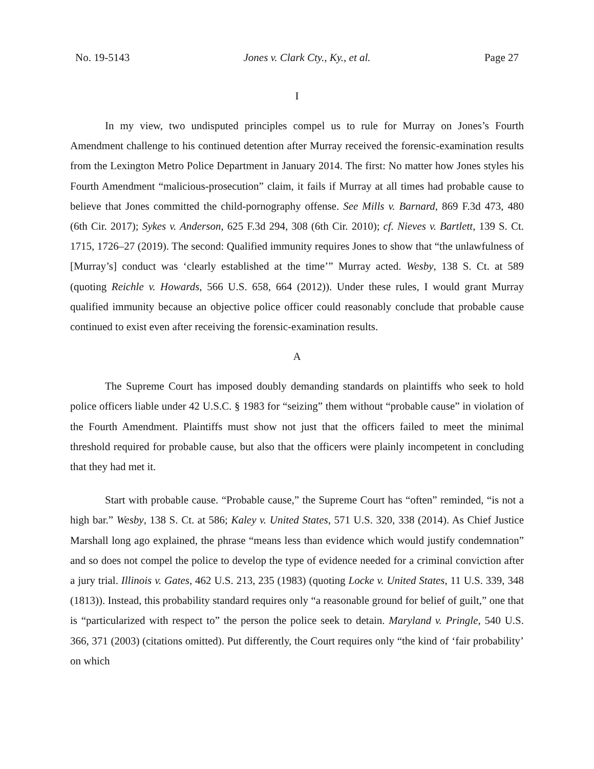No. 19-5143 Jones v. Clark Cty., Ky., et al. Page 27
I
In my view, two undisputed principles compel us to rule for Murray on Jones’s Fourth Amendment challenge to his continued detention after Murray received the forensic-examination results from the Lexington Metro Police Department in January 2014. The first: No matter how Jones styles his Fourth Amendment “malicious-prosecution” claim, it fails if Murray at all times had probable cause to believe that Jones committed the child-pornography offense. See Mills v. Barnard, 869 F.3d 473, 480 (6th Cir. 2017); Sykes v. Anderson, 625 F.3d 294, 308 (6th Cir. 2010); cf. Nieves v. Bartlett, 139 S. Ct. 1715, 1726–27 (2019). The second: Qualified immunity requires Jones to show that “the unlawfulness of [Murray’s] conduct was ‘clearly established at the time’” Murray acted. Wesby, 138 S. Ct. at 589 (quoting Reichle v. Howards, 566 U.S. 658, 664 (2012)). Under these rules, I would grant Murray qualified immunity because an objective police officer could reasonably conclude that probable cause continued to exist even after receiving the forensic-examination results.
A
The Supreme Court has imposed doubly demanding standards on plaintiffs who seek to hold police officers liable under 42 U.S.C. § 1983 for “seizing” them without “probable cause” in violation of the Fourth Amendment. Plaintiffs must show not just that the officers failed to meet the minimal threshold required for probable cause, but also that the officers were plainly incompetent in concluding that they had met it.
Start with probable cause. “Probable cause,” the Supreme Court has “often” reminded, “is not a high bar.” Wesby, 138 S. Ct. at 586; Kaley v. United States, 571 U.S. 320, 338 (2014). As Chief Justice Marshall long ago explained, the phrase “means less than evidence which would justify condemnation” and so does not compel the police to develop the type of evidence needed for a criminal conviction after a jury trial. Illinois v. Gates, 462 U.S. 213, 235 (1983) (quoting Locke v. United States, 11 U.S. 339, 348 (1813)). Instead, this probability standard requires only “a reasonable ground for belief of guilt,” one that is “particularized with respect to” the person the police seek to detain. Maryland v. Pringle, 540 U.S. 366, 371 (2003) (citations omitted). Put differently, the Court requires only “the kind of ‘fair probability’ on which